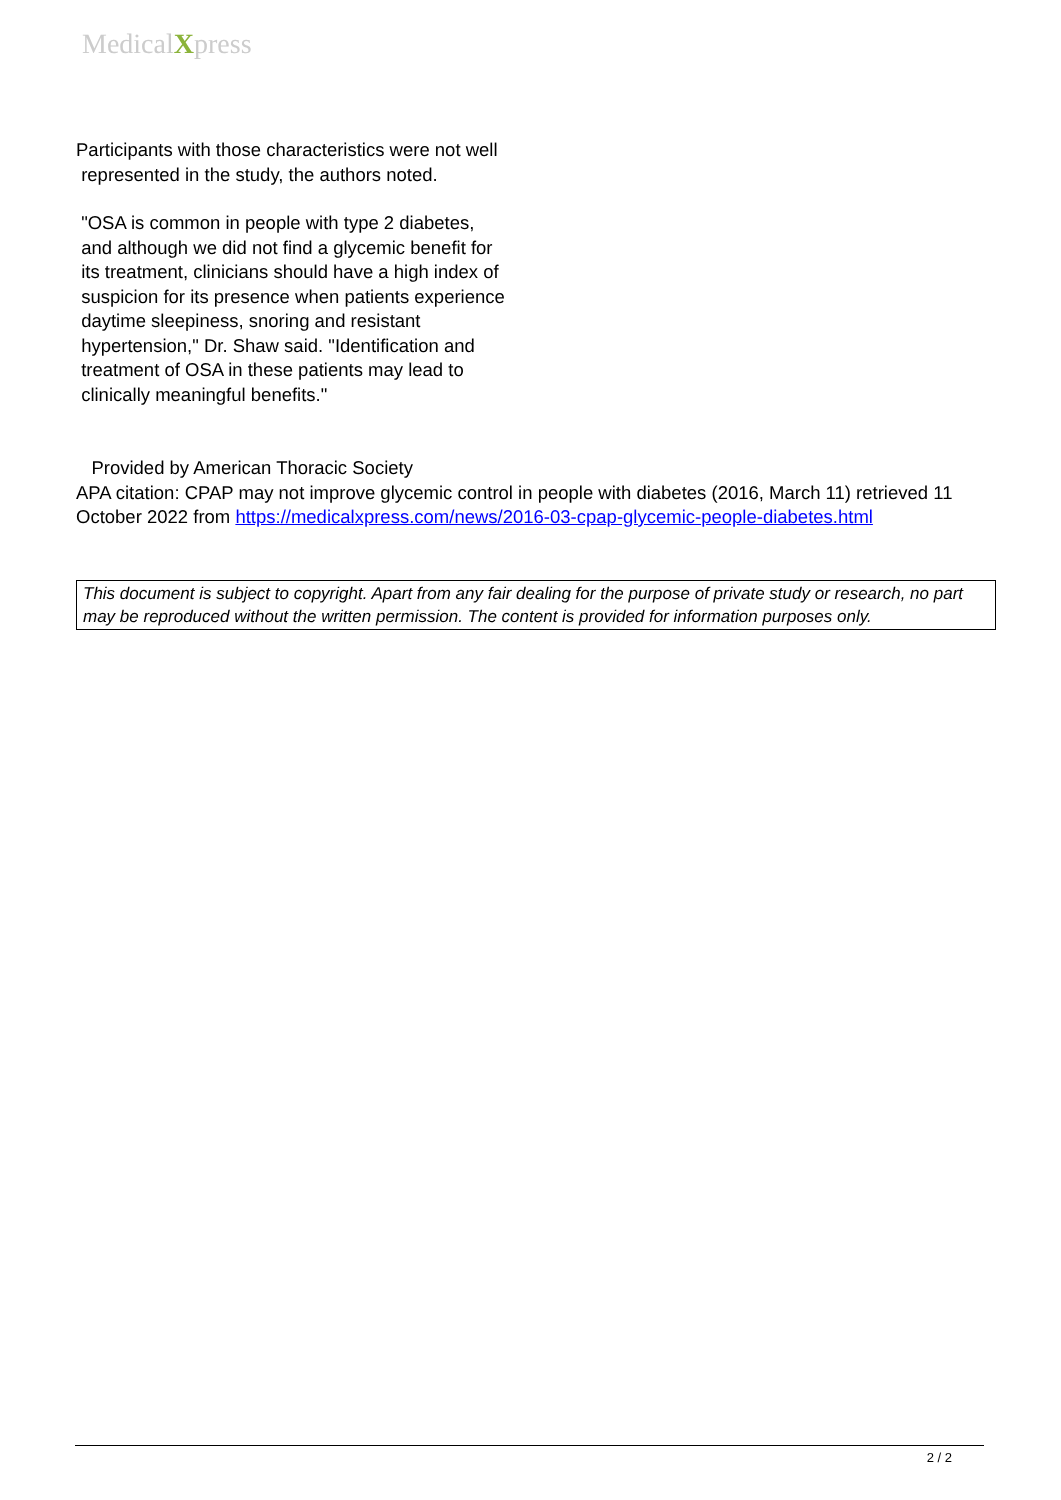MedicalXpress
Participants with those characteristics were not well
represented in the study, the authors noted.
"OSA is common in people with type 2 diabetes,
and although we did not find a glycemic benefit for
its treatment, clinicians should have a high index of
suspicion for its presence when patients experience
daytime sleepiness, snoring and resistant
hypertension," Dr. Shaw said. "Identification and
treatment of OSA in these patients may lead to
clinically meaningful benefits."
Provided by American Thoracic Society
APA citation: CPAP may not improve glycemic control in people with diabetes (2016, March 11) retrieved 11 October 2022 from https://medicalxpress.com/news/2016-03-cpap-glycemic-people-diabetes.html
This document is subject to copyright. Apart from any fair dealing for the purpose of private study or research, no part may be reproduced without the written permission. The content is provided for information purposes only.
2 / 2